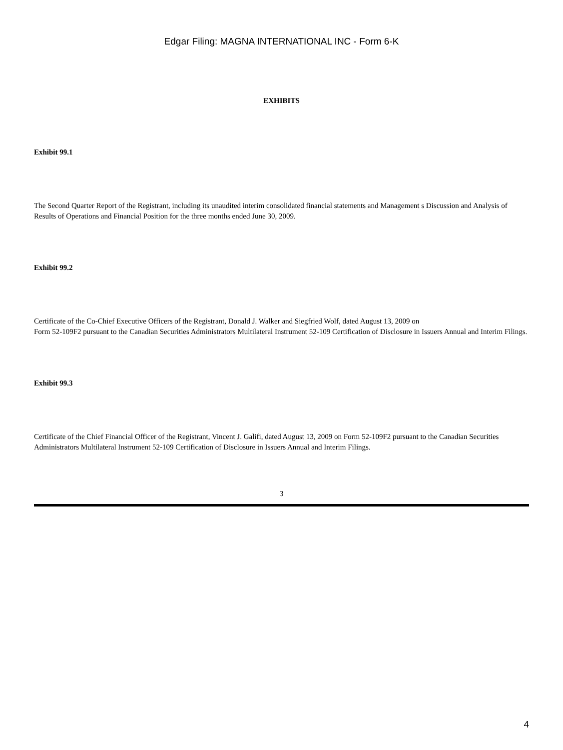Edgar Filing: MAGNA INTERNATIONAL INC - Form 6-K
EXHIBITS
Exhibit 99.1
The Second Quarter Report of the Registrant, including its unaudited interim consolidated financial statements and Management s Discussion and Analysis of Results of Operations and Financial Position for the three months ended June 30, 2009.
Exhibit 99.2
Certificate of the Co-Chief Executive Officers of the Registrant, Donald J. Walker and Siegfried Wolf, dated August 13, 2009 on
Form 52-109F2 pursuant to the Canadian Securities Administrators Multilateral Instrument 52-109 Certification of Disclosure in Issuers Annual and Interim Filings.
Exhibit 99.3
Certificate of the Chief Financial Officer of the Registrant, Vincent J. Galifi, dated August 13, 2009 on Form 52-109F2 pursuant to the Canadian Securities Administrators Multilateral Instrument 52-109 Certification of Disclosure in Issuers Annual and Interim Filings.
3
4